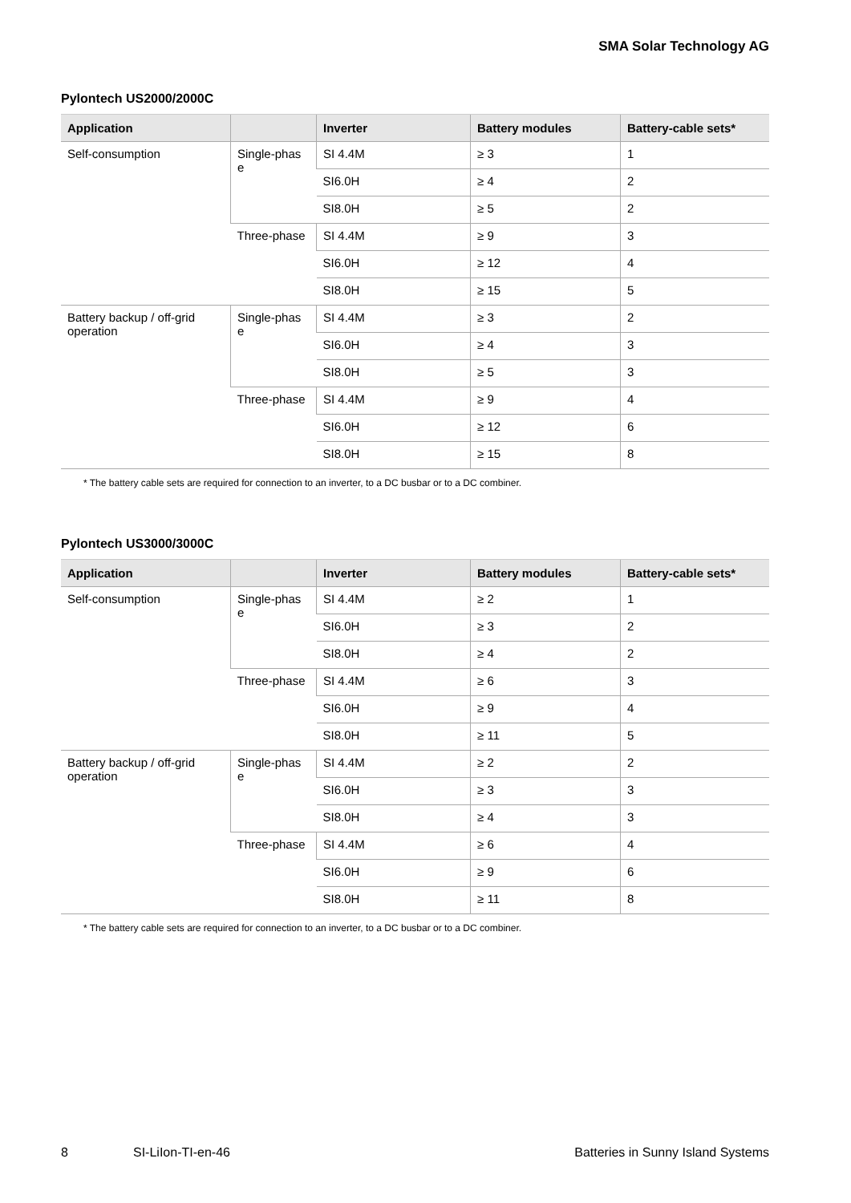SMA Solar Technology AG
Pylontech US2000/2000C
| Application | | Inverter | Battery modules | Battery-cable sets* |
| --- | --- | --- | --- | --- |
| Self-consumption | Single-phas e | SI 4.4M | ≥ 3 | 1 |
| | | SI6.0H | ≥ 4 | 2 |
| | | SI8.0H | ≥ 5 | 2 |
| | Three-phase | SI 4.4M | ≥ 9 | 3 |
| | | SI6.0H | ≥ 12 | 4 |
| | | SI8.0H | ≥ 15 | 5 |
| Battery backup / off-grid operation | Single-phas e | SI 4.4M | ≥ 3 | 2 |
| | | SI6.0H | ≥ 4 | 3 |
| | | SI8.0H | ≥ 5 | 3 |
| | Three-phase | SI 4.4M | ≥ 9 | 4 |
| | | SI6.0H | ≥ 12 | 6 |
| | | SI8.0H | ≥ 15 | 8 |
* The battery cable sets are required for connection to an inverter, to a DC busbar or to a DC combiner.
Pylontech US3000/3000C
| Application | | Inverter | Battery modules | Battery-cable sets* |
| --- | --- | --- | --- | --- |
| Self-consumption | Single-phas e | SI 4.4M | ≥ 2 | 1 |
| | | SI6.0H | ≥ 3 | 2 |
| | | SI8.0H | ≥ 4 | 2 |
| | Three-phase | SI 4.4M | ≥ 6 | 3 |
| | | SI6.0H | ≥ 9 | 4 |
| | | SI8.0H | ≥ 11 | 5 |
| Battery backup / off-grid operation | Single-phas e | SI 4.4M | ≥ 2 | 2 |
| | | SI6.0H | ≥ 3 | 3 |
| | | SI8.0H | ≥ 4 | 3 |
| | Three-phase | SI 4.4M | ≥ 6 | 4 |
| | | SI6.0H | ≥ 9 | 6 |
| | | SI8.0H | ≥ 11 | 8 |
* The battery cable sets are required for connection to an inverter, to a DC busbar or to a DC combiner.
8 SI-LiIon-TI-en-46 Batteries in Sunny Island Systems